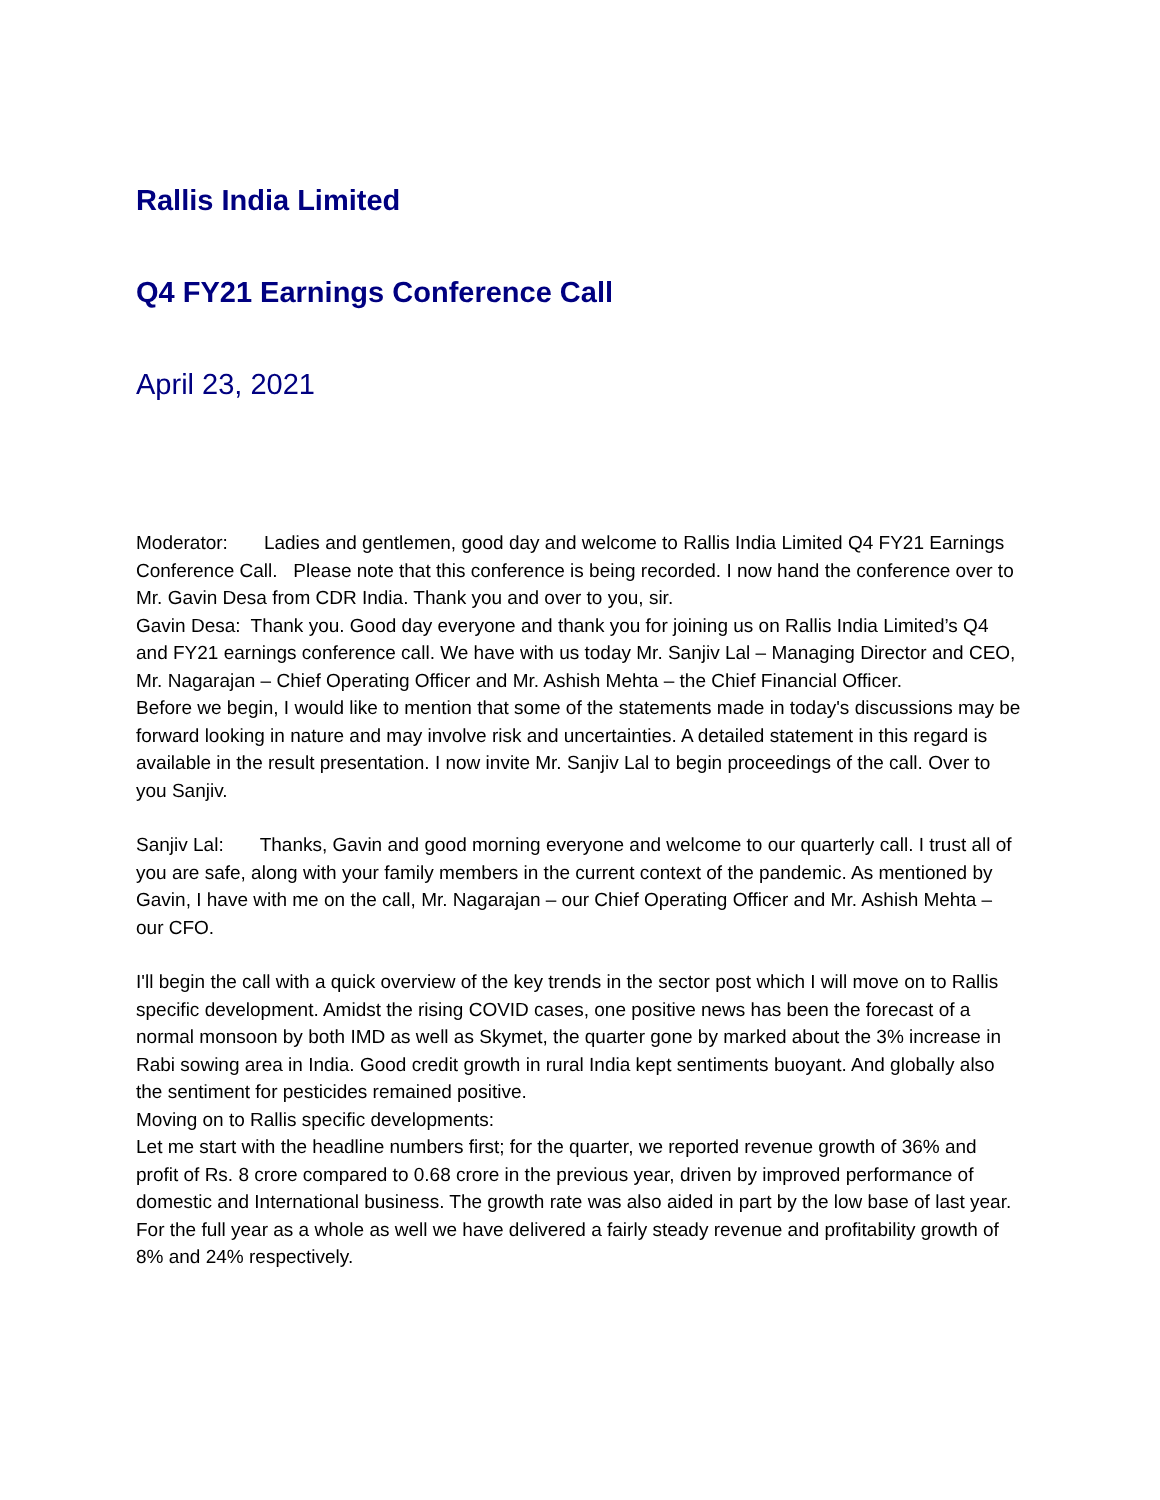Rallis India Limited
Q4 FY21 Earnings Conference Call
April 23, 2021
Moderator: Ladies and gentlemen, good day and welcome to Rallis India Limited Q4 FY21 Earnings Conference Call. Please note that this conference is being recorded. I now hand the conference over to Mr. Gavin Desa from CDR India. Thank you and over to you, sir.
Gavin Desa: Thank you. Good day everyone and thank you for joining us on Rallis India Limited’s Q4 and FY21 earnings conference call. We have with us today Mr. Sanjiv Lal – Managing Director and CEO, Mr. Nagarajan – Chief Operating Officer and Mr. Ashish Mehta – the Chief Financial Officer.
Before we begin, I would like to mention that some of the statements made in today's discussions may be forward looking in nature and may involve risk and uncertainties. A detailed statement in this regard is available in the result presentation. I now invite Mr. Sanjiv Lal to begin proceedings of the call. Over to you Sanjiv.
Sanjiv Lal: Thanks, Gavin and good morning everyone and welcome to our quarterly call. I trust all of you are safe, along with your family members in the current context of the pandemic. As mentioned by Gavin, I have with me on the call, Mr. Nagarajan – our Chief Operating Officer and Mr. Ashish Mehta – our CFO.
I'll begin the call with a quick overview of the key trends in the sector post which I will move on to Rallis specific development. Amidst the rising COVID cases, one positive news has been the forecast of a normal monsoon by both IMD as well as Skymet, the quarter gone by marked about the 3% increase in Rabi sowing area in India. Good credit growth in rural India kept sentiments buoyant. And globally also the sentiment for pesticides remained positive.
Moving on to Rallis specific developments:
Let me start with the headline numbers first; for the quarter, we reported revenue growth of 36% and profit of Rs. 8 crore compared to 0.68 crore in the previous year, driven by improved performance of domestic and International business. The growth rate was also aided in part by the low base of last year. For the full year as a whole as well we have delivered a fairly steady revenue and profitability growth of 8% and 24% respectively.